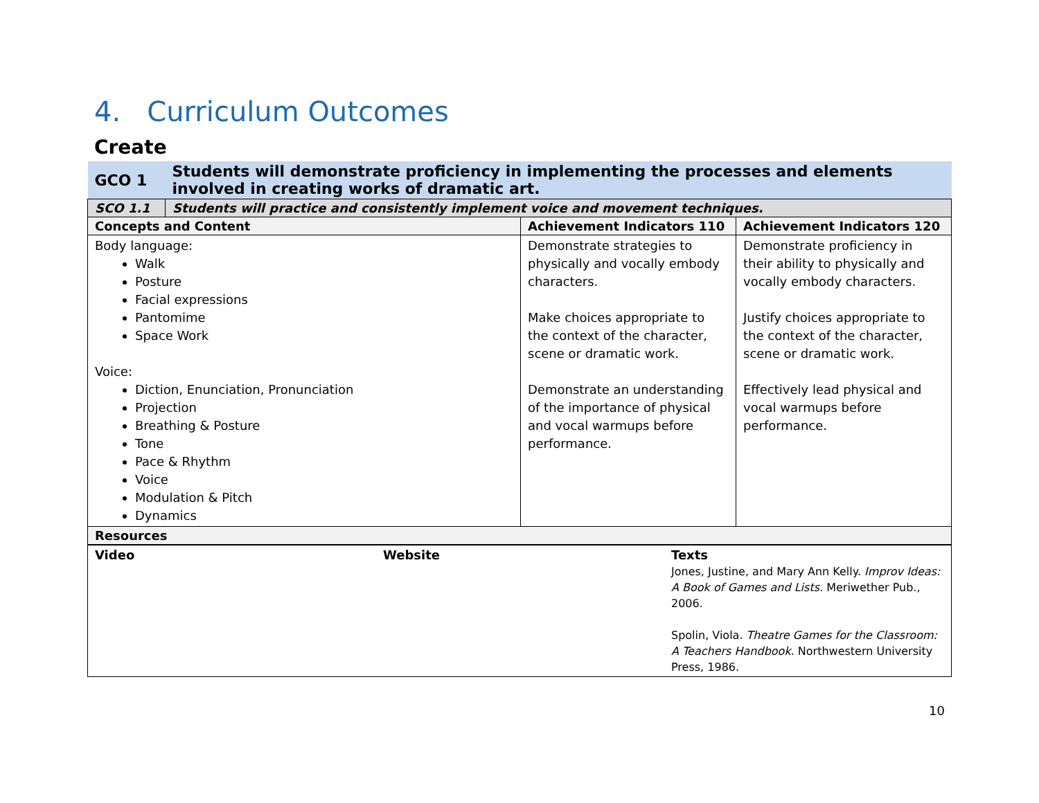4. Curriculum Outcomes
Create
| GCO 1 | Students will demonstrate proficiency in implementing the processes and elements involved in creating works of dramatic art. | | |
| SCO 1.1 | Students will practice and consistently implement voice and movement techniques. | | |
| Concepts and Content | | Achievement Indicators 110 | Achievement Indicators 120 |
| Body language: Walk Posture Facial expressions Pantomime Space Work Voice: Diction, Enunciation, Pronunciation Projection Breathing & Posture Tone Pace & Rhythm Voice Modulation & Pitch Dynamics | | Demonstrate strategies to physically and vocally embody characters. Make choices appropriate to the context of the character, scene or dramatic work. Demonstrate an understanding of the importance of physical and vocal warmups before performance. | Demonstrate proficiency in their ability to physically and vocally embody characters. Justify choices appropriate to the context of the character, scene or dramatic work. Effectively lead physical and vocal warmups before performance. |
| Resources | | | |
| Video | Website | Texts Jones, Justine, and Mary Ann Kelly. Improv Ideas: A Book of Games and Lists. Meriwether Pub., 2006. Spolin, Viola. Theatre Games for the Classroom: A Teachers Handbook. Northwestern University Press, 1986. |
10